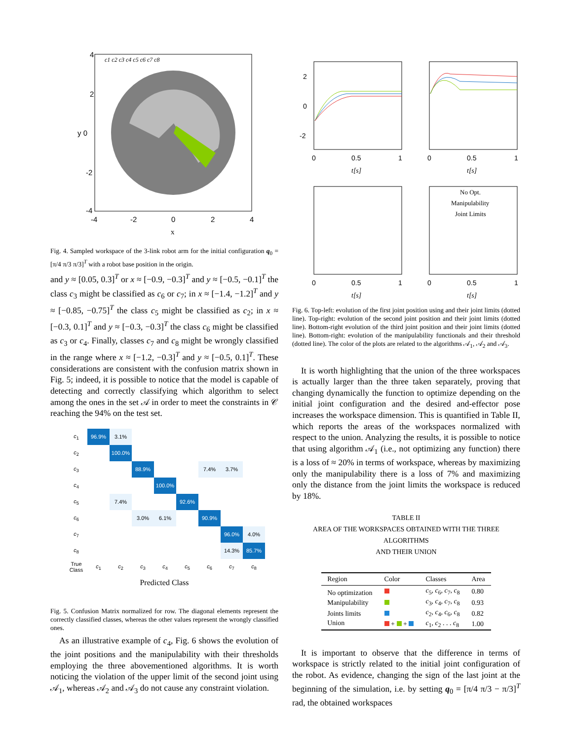4
2
y 0
-2
-4
-4
-2
0
2
4
x
c1 c2 c3 c4 c5 c6 c7 c8
Fig. 4. Sampled workspace of the 3-link robot arm for the initial configuration q<sub>0</sub> = [π/4 π/3 π/3]<sup>T</sup> with a robot base position in the origin.
and y ≈ [0.05, 0.3]<sup>T</sup> or x ≈ [−0.9, −0.3]<sup>T</sup> and y ≈ [−0.5, −0.1]<sup>T</sup> the class c<sub>3</sub> might be classified as c<sub>6</sub> or c<sub>7</sub>; in x ≈ [−1.4, −1.2]<sup>T</sup> and y ≈ [−0.85, −0.75]<sup>T</sup> the class c<sub>5</sub> might be classified as c<sub>2</sub>; in x ≈ [−0.3, 0.1]<sup>T</sup> and y ≈ [−0.3, −0.3]<sup>T</sup> the class c<sub>6</sub> might be classified as c<sub>3</sub> or c<sub>4</sub>. Finally, classes c<sub>7</sub> and c<sub>8</sub> might be wrongly classified in the range where x ≈ [−1.2, −0.3]<sup>T</sup> and y ≈ [−0.5, 0.1]<sup>T</sup>. These considerations are consistent with the confusion matrix shown in Fig. 5; indeed, it is possible to notice that the model is capable of detecting and correctly classifying which algorithm to select among the ones in the set 𝒜 in order to meet the constraints in 𝒞 reaching the 94% on the test set.
| c<sub>1</sub> | 96.9% | 3.1% | | | | | | |
| c<sub>2</sub> | | 100.0% | | | | | | |
| c<sub>3</sub> | | | 88.9% | | | 7.4% | 3.7% | |
| c<sub>4</sub> | | | | 100.0% | | | | |
| c<sub>5</sub> | | 7.4% | | | 92.6% | | | |
| c<sub>6</sub> | | | 3.0% | 6.1% | | 90.9% | | |
| c<sub>7</sub> | | | | | | | 96.0% | 4.0% |
| c<sub>8</sub> | | | | | | | 14.3% | 85.7% |
| True Class | c<sub>1</sub> | c<sub>2</sub> | c<sub>3</sub> | c<sub>4</sub> | c<sub>5</sub> | c<sub>6</sub> | c<sub>7</sub> | c<sub>8</sub> |
Predicted Class
Fig. 5. Confusion Matrix normalized for row. The diagonal elements represent the correctly classified classes, whereas the other values represent the wrongly classified ones.
As an illustrative example of c<sub>4</sub>, Fig. 6 shows the evolution of the joint positions and the manipulability with their thresholds employing the three abovementioned algorithms. It is worth noticing the violation of the upper limit of the second joint using 𝒜<sub>1</sub>, whereas 𝒜<sub>2</sub> and 𝒜<sub>3</sub> do not cause any constraint violation.
2
0
-2
0
0.5
1
t[s]
0
0.5
1
t[s]
No Opt.
Manipulability
Joint Limits
0
0.5
1
t[s]
0
0.5
1
t[s]
Fig. 6. Top-left: evolution of the first joint position using and their joint limits (dotted line). Top-right: evolution of the second joint position and their joint limits (dotted line). Bottom-right evolution of the third joint position and their joint limits (dotted line). Bottom-right: evolution of the manipulability functionals and their threshold (dotted line). The color of the plots are related to the algorithms 𝒜<sub>1</sub>, 𝒜<sub>2</sub> and 𝒜<sub>3</sub>.
It is worth highlighting that the union of the three workspaces is actually larger than the three taken separately, proving that changing dynamically the function to optimize depending on the initial joint configuration and the desired and-effector pose increases the workspace dimension. This is quantified in Table II, which reports the areas of the workspaces normalized with respect to the union. Analyzing the results, it is possible to notice that using algorithm 𝒜<sub>1</sub> (i.e., not optimizing any function) there is a loss of ≈ 20% in terms of workspace, whereas by maximizing only the manipulability there is a loss of 7% and maximizing only the distance from the joint limits the workspace is reduced by 18%.
TABLE II
AREA OF THE WORKSPACES OBTAINED WITH THE THREE ALGORITHMS
AND THEIR UNION
| Region | Color | Classes | Area |
| --- | --- | --- | --- |
| No optimization | | c<sub>5</sub>, c<sub>6</sub>, c<sub>7</sub>, c<sub>8</sub> | 0.80 |
| Manipulability | | c<sub>3</sub>, c<sub>4</sub>, c<sub>7</sub>, c<sub>8</sub> | 0.93 |
| Joints limits | | c<sub>2</sub>, c<sub>4</sub>, c<sub>6</sub>, c<sub>8</sub> | 0.82 |
| Union | + + | c<sub>1</sub>, c<sub>2</sub> . . . c<sub>8</sub> | 1.00 |
It is important to observe that the difference in terms of workspace is strictly related to the initial joint configuration of the robot. As evidence, changing the sign of the last joint at the beginning of the simulation, i.e. by setting q<sub>0</sub> = [π/4 π/3 − π/3]<sup>T</sup> rad, the obtained workspaces